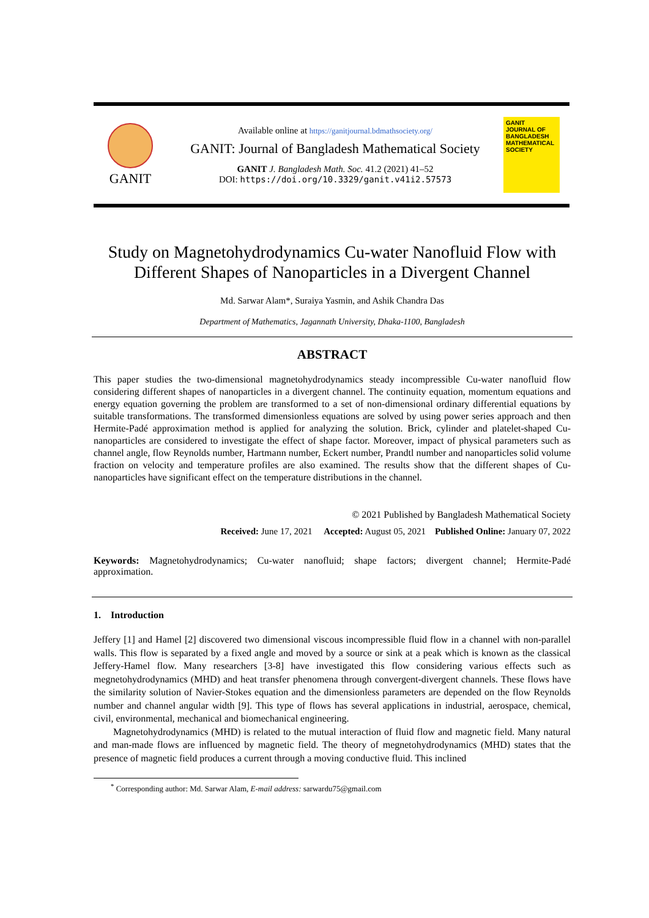GANIT
Available online at https://ganitjournal.bdmathsociety.org/
GANIT: Journal of Bangladesh Mathematical Society
GANIT J. Bangladesh Math. Soc. 41.2 (2021) 41–52
DOI: https://doi.org/10.3329/ganit.v41i2.57573
GANIT
JOURNAL OF BANGLADESH MATHEMATICAL SOCIETY
Study on Magnetohydrodynamics Cu-water Nanofluid Flow with Different Shapes of Nanoparticles in a Divergent Channel
Md. Sarwar Alam*, Suraiya Yasmin, and Ashik Chandra Das
Department of Mathematics, Jagannath University, Dhaka-1100, Bangladesh
ABSTRACT
This paper studies the two-dimensional magnetohydrodynamics steady incompressible Cu-water nanofluid flow considering different shapes of nanoparticles in a divergent channel. The continuity equation, momentum equations and energy equation governing the problem are transformed to a set of non-dimensional ordinary differential equations by suitable transformations. The transformed dimensionless equations are solved by using power series approach and then Hermite-Padé approximation method is applied for analyzing the solution. Brick, cylinder and platelet-shaped Cu-nanoparticles are considered to investigate the effect of shape factor. Moreover, impact of physical parameters such as channel angle, flow Reynolds number, Hartmann number, Eckert number, Prandtl number and nanoparticles solid volume fraction on velocity and temperature profiles are also examined. The results show that the different shapes of Cu-nanoparticles have significant effect on the temperature distributions in the channel.
© 2021 Published by Bangladesh Mathematical Society
Received: June 17, 2021 Accepted: August 05, 2021 Published Online: January 07, 2022
Keywords: Magnetohydrodynamics; Cu-water nanofluid; shape factors; divergent channel; Hermite-Padé approximation.
1. Introduction
Jeffery [1] and Hamel [2] discovered two dimensional viscous incompressible fluid flow in a channel with non-parallel walls. This flow is separated by a fixed angle and moved by a source or sink at a peak which is known as the classical Jeffery-Hamel flow. Many researchers [3-8] have investigated this flow considering various effects such as megnetohydrodynamics (MHD) and heat transfer phenomena through convergent-divergent channels. These flows have the similarity solution of Navier-Stokes equation and the dimensionless parameters are depended on the flow Reynolds number and channel angular width [9]. This type of flows has several applications in industrial, aerospace, chemical, civil, environmental, mechanical and biomechanical engineering.
Magnetohydrodynamics (MHD) is related to the mutual interaction of fluid flow and magnetic field. Many natural and man-made flows are influenced by magnetic field. The theory of megnetohydrodynamics (MHD) states that the presence of magnetic field produces a current through a moving conductive fluid. This inclined
<sup>*</sup> Corresponding author: Md. Sarwar Alam, E-mail address: sarwardu75@gmail.com